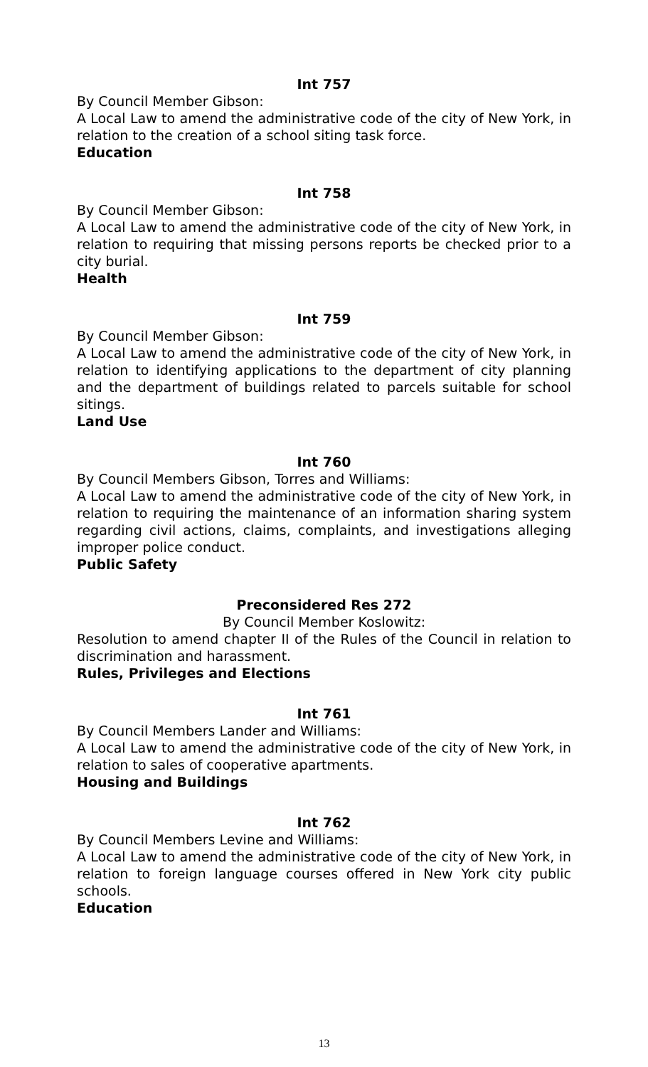Int 757
By Council Member Gibson:
A Local Law to amend the administrative code of the city of New York, in relation to the creation of a school siting task force.
Education
Int 758
By Council Member Gibson:
A Local Law to amend the administrative code of the city of New York, in relation to requiring that missing persons reports be checked prior to a city burial.
Health
Int 759
By Council Member Gibson:
A Local Law to amend the administrative code of the city of New York, in relation to identifying applications to the department of city planning and the department of buildings related to parcels suitable for school sitings.
Land Use
Int 760
By Council Members Gibson, Torres and Williams:
A Local Law to amend the administrative code of the city of New York, in relation to requiring the maintenance of an information sharing system regarding civil actions, claims, complaints, and investigations alleging improper police conduct.
Public Safety
Preconsidered Res 272
By Council Member Koslowitz:
Resolution to amend chapter II of the Rules of the Council in relation to discrimination and harassment.
Rules, Privileges and Elections
Int 761
By Council Members Lander and Williams:
A Local Law to amend the administrative code of the city of New York, in relation to sales of cooperative apartments.
Housing and Buildings
Int 762
By Council Members Levine and Williams:
A Local Law to amend the administrative code of the city of New York, in relation to foreign language courses offered in New York city public schools.
Education
13